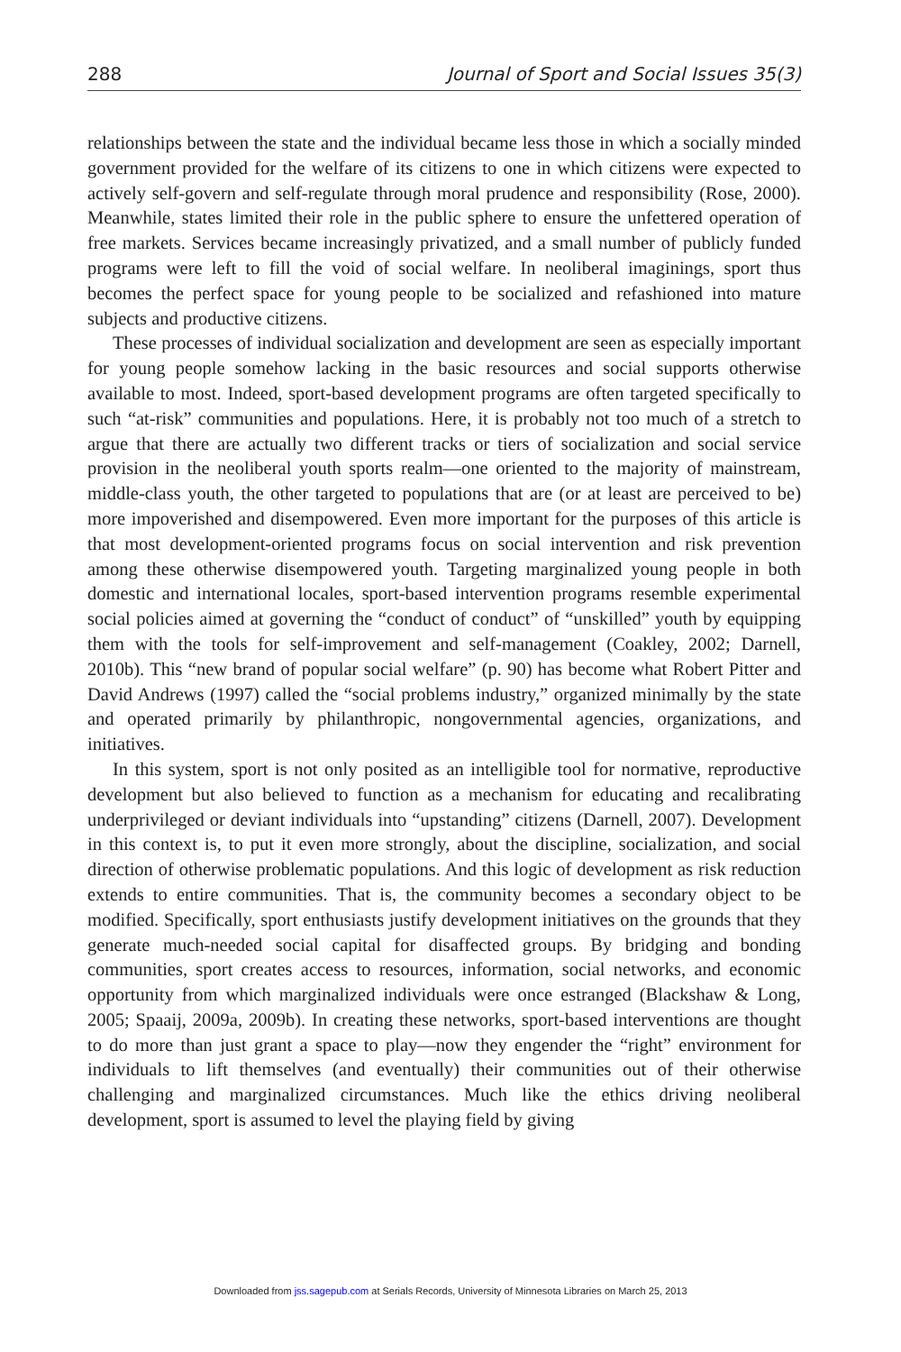288 Journal of Sport and Social Issues 35(3)
relationships between the state and the individual became less those in which a socially minded government provided for the welfare of its citizens to one in which citizens were expected to actively self-govern and self-regulate through moral prudence and responsibility (Rose, 2000). Meanwhile, states limited their role in the public sphere to ensure the unfettered operation of free markets. Services became increasingly privatized, and a small number of publicly funded programs were left to fill the void of social welfare. In neoliberal imaginings, sport thus becomes the perfect space for young people to be socialized and refashioned into mature subjects and productive citizens.
These processes of individual socialization and development are seen as especially important for young people somehow lacking in the basic resources and social supports otherwise available to most. Indeed, sport-based development programs are often targeted specifically to such “at-risk” communities and populations. Here, it is probably not too much of a stretch to argue that there are actually two different tracks or tiers of socialization and social service provision in the neoliberal youth sports realm—one oriented to the majority of mainstream, middle-class youth, the other targeted to populations that are (or at least are perceived to be) more impoverished and disempowered. Even more important for the purposes of this article is that most development-oriented programs focus on social intervention and risk prevention among these otherwise disempowered youth. Targeting marginalized young people in both domestic and international locales, sport-based intervention programs resemble experimental social policies aimed at governing the “conduct of conduct” of “unskilled” youth by equipping them with the tools for self-improvement and self-management (Coakley, 2002; Darnell, 2010b). This “new brand of popular social welfare” (p. 90) has become what Robert Pitter and David Andrews (1997) called the “social problems industry,” organized minimally by the state and operated primarily by philanthropic, nongovernmental agencies, organizations, and initiatives.
In this system, sport is not only posited as an intelligible tool for normative, reproductive development but also believed to function as a mechanism for educating and recalibrating underprivileged or deviant individuals into “upstanding” citizens (Darnell, 2007). Development in this context is, to put it even more strongly, about the discipline, socialization, and social direction of otherwise problematic populations. And this logic of development as risk reduction extends to entire communities. That is, the community becomes a secondary object to be modified. Specifically, sport enthusiasts justify development initiatives on the grounds that they generate much-needed social capital for disaffected groups. By bridging and bonding communities, sport creates access to resources, information, social networks, and economic opportunity from which marginalized individuals were once estranged (Blackshaw & Long, 2005; Spaaij, 2009a, 2009b). In creating these networks, sport-based interventions are thought to do more than just grant a space to play—now they engender the “right” environment for individuals to lift themselves (and eventually) their communities out of their otherwise challenging and marginalized circumstances. Much like the ethics driving neoliberal development, sport is assumed to level the playing field by giving
Downloaded from jss.sagepub.com at Serials Records, University of Minnesota Libraries on March 25, 2013